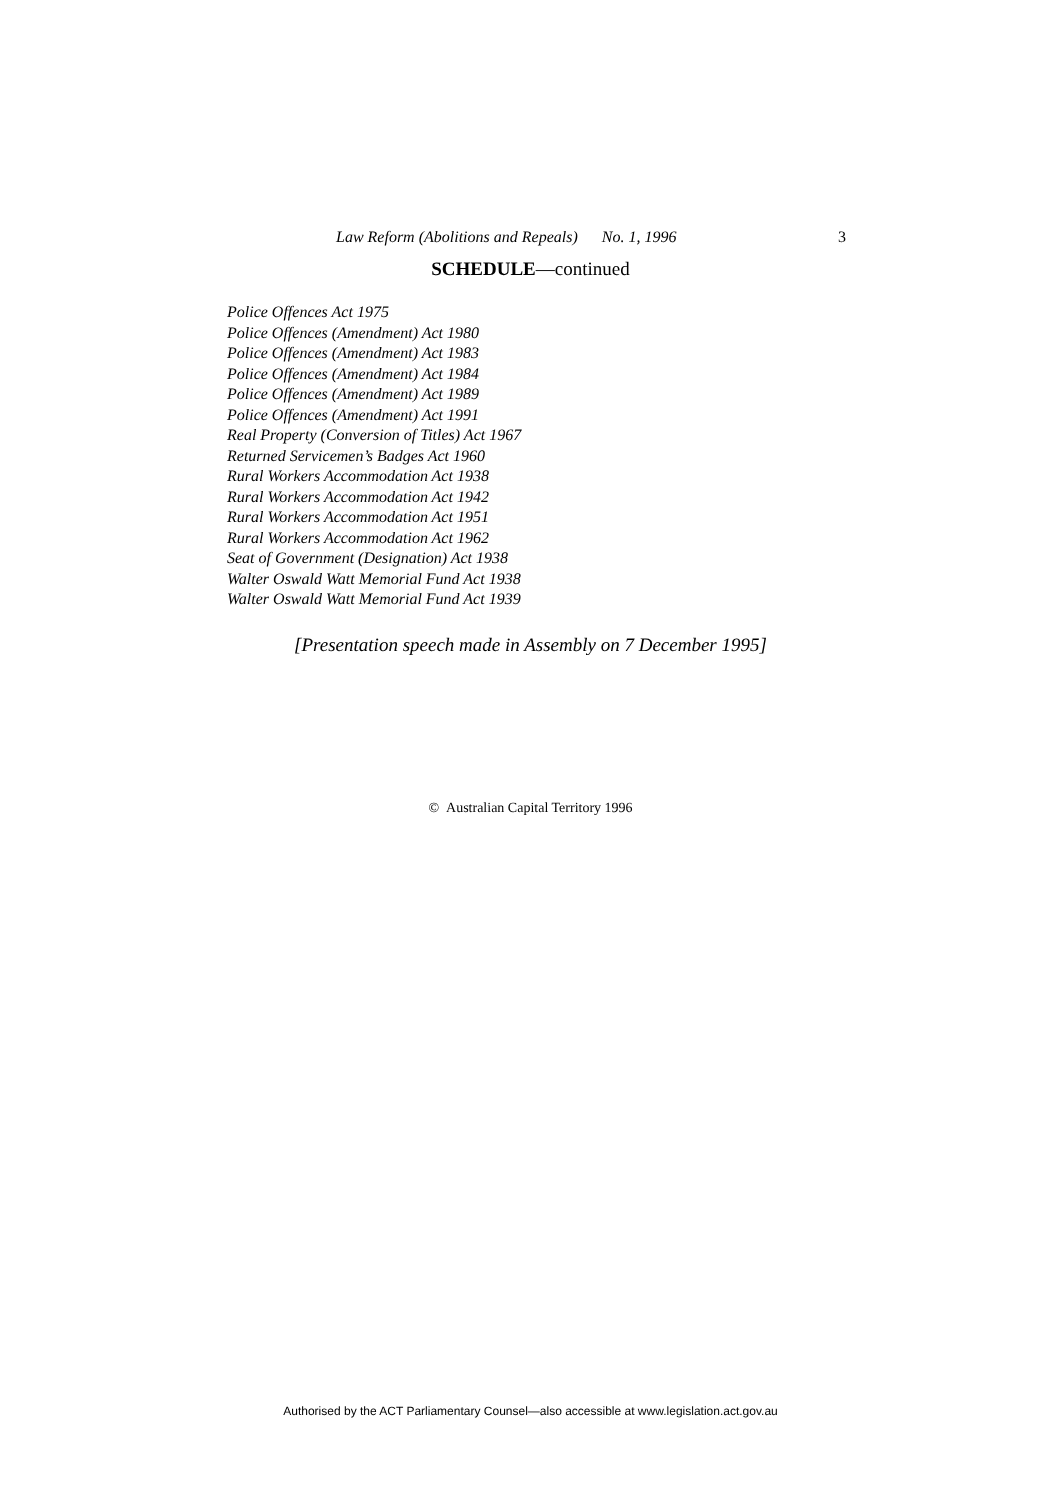Law Reform (Abolitions and Repeals) No. 1, 1996 3
SCHEDULE—continued
Police Offences Act 1975
Police Offences (Amendment) Act 1980
Police Offences (Amendment) Act 1983
Police Offences (Amendment) Act 1984
Police Offences (Amendment) Act 1989
Police Offences (Amendment) Act 1991
Real Property (Conversion of Titles) Act 1967
Returned Servicemen’s Badges Act 1960
Rural Workers Accommodation Act 1938
Rural Workers Accommodation Act 1942
Rural Workers Accommodation Act 1951
Rural Workers Accommodation Act 1962
Seat of Government (Designation) Act 1938
Walter Oswald Watt Memorial Fund Act 1938
Walter Oswald Watt Memorial Fund Act 1939
[Presentation speech made in Assembly on 7 December 1995]
© Australian Capital Territory 1996
Authorised by the ACT Parliamentary Counsel—also accessible at www.legislation.act.gov.au